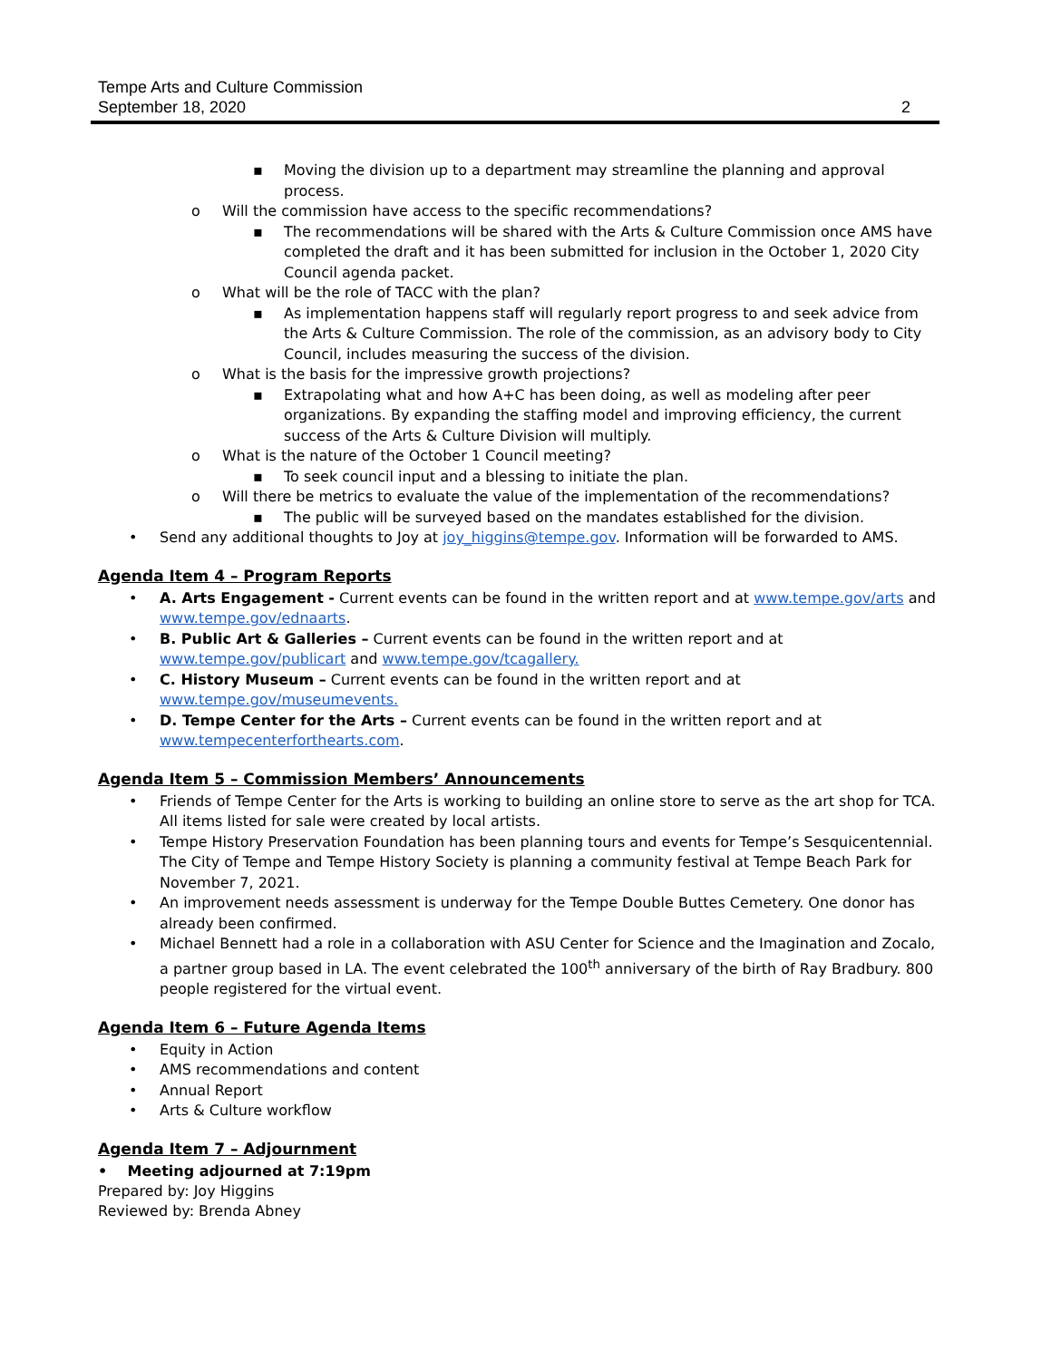Tempe Arts and Culture Commission
September 18, 2020
2
▪ Moving the division up to a department may streamline the planning and approval process.
o Will the commission have access to the specific recommendations?
▪ The recommendations will be shared with the Arts & Culture Commission once AMS have completed the draft and it has been submitted for inclusion in the October 1, 2020 City Council agenda packet.
o What will be the role of TACC with the plan?
▪ As implementation happens staff will regularly report progress to and seek advice from the Arts & Culture Commission. The role of the commission, as an advisory body to City Council, includes measuring the success of the division.
o What is the basis for the impressive growth projections?
▪ Extrapolating what and how A+C has been doing, as well as modeling after peer organizations. By expanding the staffing model and improving efficiency, the current success of the Arts & Culture Division will multiply.
o What is the nature of the October 1 Council meeting?
▪ To seek council input and a blessing to initiate the plan.
o Will there be metrics to evaluate the value of the implementation of the recommendations?
▪ The public will be surveyed based on the mandates established for the division.
• Send any additional thoughts to Joy at joy_higgins@tempe.gov. Information will be forwarded to AMS.
Agenda Item 4 – Program Reports
• A. Arts Engagement - Current events can be found in the written report and at www.tempe.gov/arts and www.tempe.gov/ednaarts.
• B. Public Art & Galleries – Current events can be found in the written report and at www.tempe.gov/publicart and www.tempe.gov/tcagallery.
• C. History Museum – Current events can be found in the written report and at www.tempe.gov/museumevents.
• D. Tempe Center for the Arts – Current events can be found in the written report and at www.tempecenterforthearts.com.
Agenda Item 5 – Commission Members’ Announcements
• Friends of Tempe Center for the Arts is working to building an online store to serve as the art shop for TCA. All items listed for sale were created by local artists.
• Tempe History Preservation Foundation has been planning tours and events for Tempe’s Sesquicentennial. The City of Tempe and Tempe History Society is planning a community festival at Tempe Beach Park for November 7, 2021.
• An improvement needs assessment is underway for the Tempe Double Buttes Cemetery. One donor has already been confirmed.
• Michael Bennett had a role in a collaboration with ASU Center for Science and the Imagination and Zocalo, a partner group based in LA. The event celebrated the 100<sup>th</sup> anniversary of the birth of Ray Bradbury. 800 people registered for the virtual event.
Agenda Item 6 – Future Agenda Items
• Equity in Action
• AMS recommendations and content
• Annual Report
• Arts & Culture workflow
Agenda Item 7 – Adjournment
• Meeting adjourned at 7:19pm
Prepared by: Joy Higgins
Reviewed by: Brenda Abney